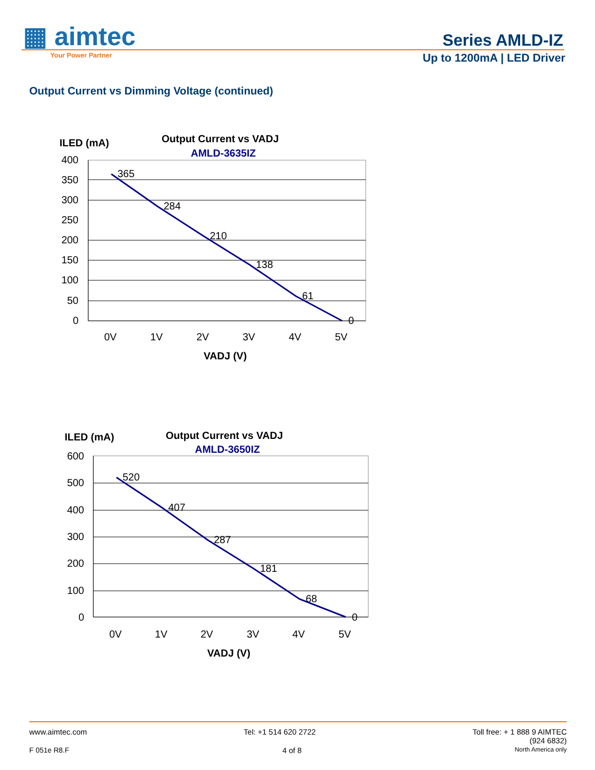▦ aimtec
Your Power Partner
Series AMLD-IZ
Up to 1200mA | LED Driver
Output Current vs Dimming Voltage (continued)
ILED (mA)
Output Current vs VADJ
AMLD-3635IZ
400
350
300
250
200
150
100
50
0
365
284
210
138
61
0
0V
1V
2V
3V
4V
5V
VADJ (V)
ILED (mA)
Output Current vs VADJ
AMLD-3650IZ
600
500
400
300
200
100
0
520
407
287
181
68
0
0V
1V
2V
3V
4V
5V
VADJ (V)
www.aimtec.com Tel: +1 514 620 2722 Toll free: + 1 888 9 AIMTEC
(924 6832)
F 051e R8.F 4 of 8 North America only